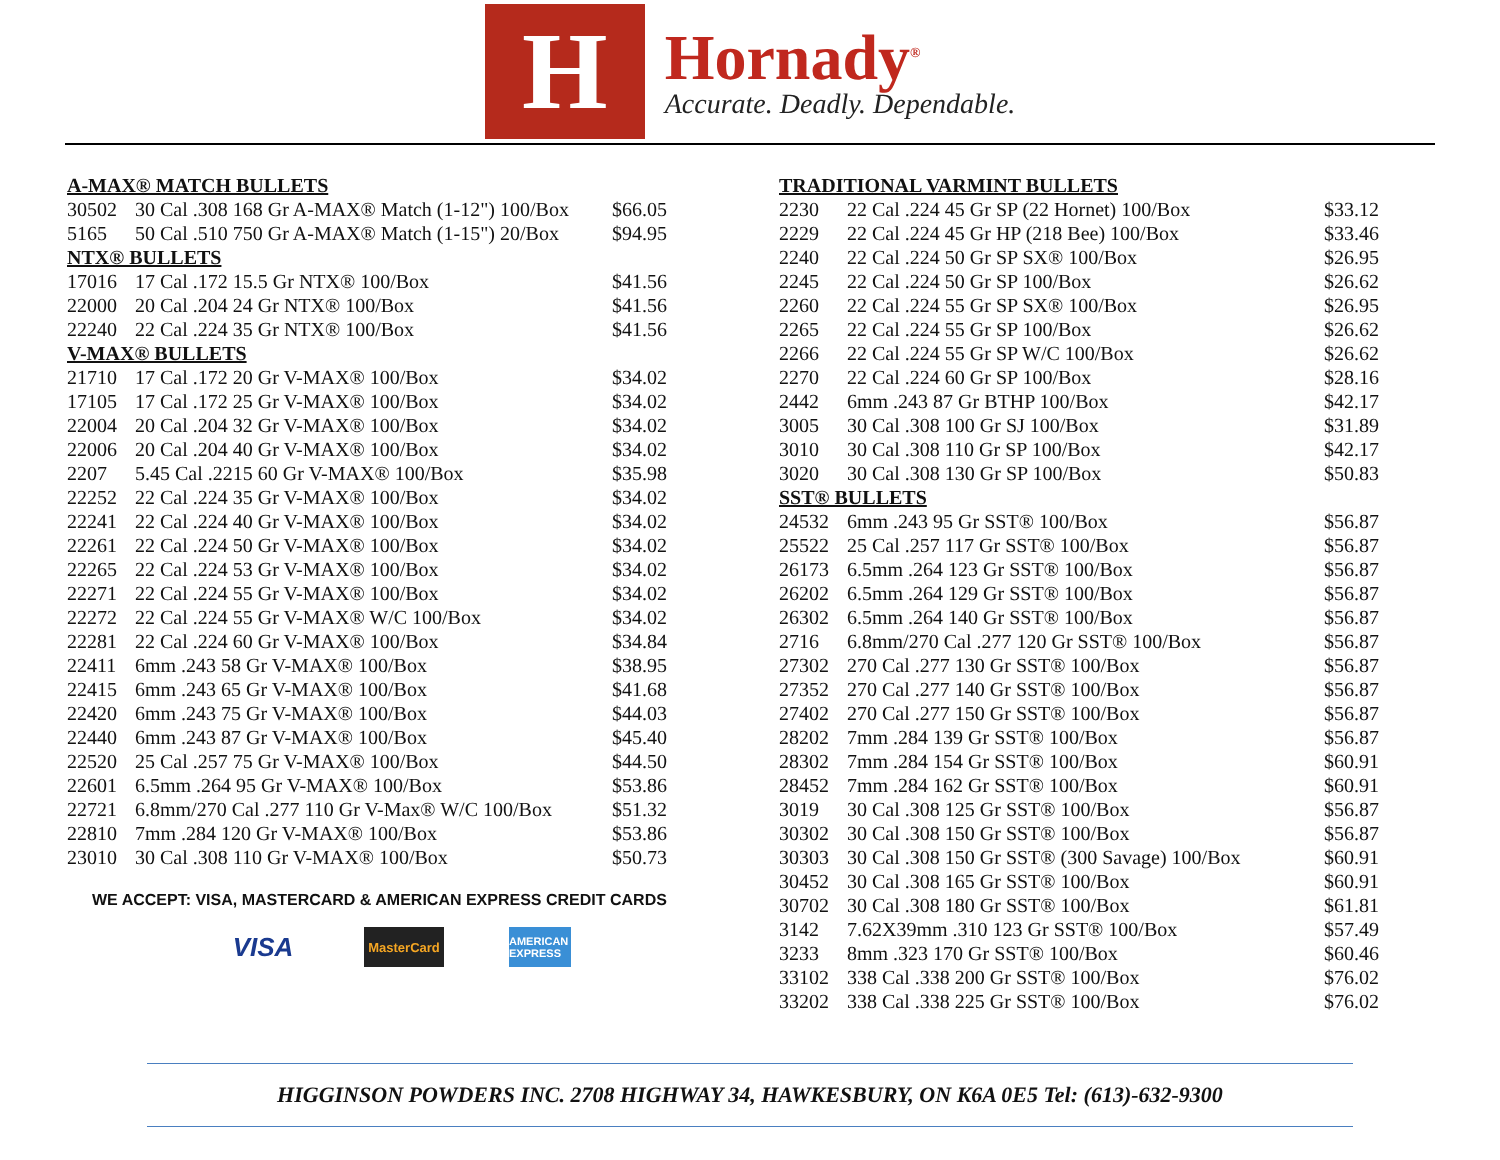H
Hornady<sup>®</sup>
Accurate. Deadly. Dependable.
| A-MAX® MATCH BULLETS | | |
| --- | --- | --- |
| 30502 | 30 Cal .308 168 Gr A-MAX® Match (1-12") 100/Box | $66.05 |
| 5165 | 50 Cal .510 750 Gr A-MAX® Match (1-15") 20/Box | $94.95 |
| NTX® BULLETS | | |
| 17016 | 17 Cal .172 15.5 Gr NTX® 100/Box | $41.56 |
| 22000 | 20 Cal .204 24 Gr NTX® 100/Box | $41.56 |
| 22240 | 22 Cal .224 35 Gr NTX® 100/Box | $41.56 |
| V-MAX® BULLETS | | |
| 21710 | 17 Cal .172 20 Gr V-MAX® 100/Box | $34.02 |
| 17105 | 17 Cal .172 25 Gr V-MAX® 100/Box | $34.02 |
| 22004 | 20 Cal .204 32 Gr V-MAX® 100/Box | $34.02 |
| 22006 | 20 Cal .204 40 Gr V-MAX® 100/Box | $34.02 |
| 2207 | 5.45 Cal .2215 60 Gr V-MAX® 100/Box | $35.98 |
| 22252 | 22 Cal .224 35 Gr V-MAX® 100/Box | $34.02 |
| 22241 | 22 Cal .224 40 Gr V-MAX® 100/Box | $34.02 |
| 22261 | 22 Cal .224 50 Gr V-MAX® 100/Box | $34.02 |
| 22265 | 22 Cal .224 53 Gr V-MAX® 100/Box | $34.02 |
| 22271 | 22 Cal .224 55 Gr V-MAX® 100/Box | $34.02 |
| 22272 | 22 Cal .224 55 Gr V-MAX® W/C 100/Box | $34.02 |
| 22281 | 22 Cal .224 60 Gr V-MAX® 100/Box | $34.84 |
| 22411 | 6mm .243 58 Gr V-MAX® 100/Box | $38.95 |
| 22415 | 6mm .243 65 Gr V-MAX® 100/Box | $41.68 |
| 22420 | 6mm .243 75 Gr V-MAX® 100/Box | $44.03 |
| 22440 | 6mm .243 87 Gr V-MAX® 100/Box | $45.40 |
| 22520 | 25 Cal .257 75 Gr V-MAX® 100/Box | $44.50 |
| 22601 | 6.5mm .264 95 Gr V-MAX® 100/Box | $53.86 |
| 22721 | 6.8mm/270 Cal .277 110 Gr V-Max® W/C 100/Box | $51.32 |
| 22810 | 7mm .284 120 Gr V-MAX® 100/Box | $53.86 |
| 23010 | 30 Cal .308 110 Gr V-MAX® 100/Box | $50.73 |
WE ACCEPT: VISA, MASTERCARD & AMERICAN EXPRESS CREDIT CARDS
VISA
MasterCard
AMERICAN EXPRESS
| TRADITIONAL VARMINT BULLETS | | |
| --- | --- | --- |
| 2230 | 22 Cal .224 45 Gr SP (22 Hornet) 100/Box | $33.12 |
| 2229 | 22 Cal .224 45 Gr HP (218 Bee) 100/Box | $33.46 |
| 2240 | 22 Cal .224 50 Gr SP SX® 100/Box | $26.95 |
| 2245 | 22 Cal .224 50 Gr SP 100/Box | $26.62 |
| 2260 | 22 Cal .224 55 Gr SP SX® 100/Box | $26.95 |
| 2265 | 22 Cal .224 55 Gr SP 100/Box | $26.62 |
| 2266 | 22 Cal .224 55 Gr SP W/C 100/Box | $26.62 |
| 2270 | 22 Cal .224 60 Gr SP 100/Box | $28.16 |
| 2442 | 6mm .243 87 Gr BTHP 100/Box | $42.17 |
| 3005 | 30 Cal .308 100 Gr SJ 100/Box | $31.89 |
| 3010 | 30 Cal .308 110 Gr SP 100/Box | $42.17 |
| 3020 | 30 Cal .308 130 Gr SP 100/Box | $50.83 |
| SST® BULLETS | | |
| 24532 | 6mm .243 95 Gr SST® 100/Box | $56.87 |
| 25522 | 25 Cal .257 117 Gr SST® 100/Box | $56.87 |
| 26173 | 6.5mm .264 123 Gr SST® 100/Box | $56.87 |
| 26202 | 6.5mm .264 129 Gr SST® 100/Box | $56.87 |
| 26302 | 6.5mm .264 140 Gr SST® 100/Box | $56.87 |
| 2716 | 6.8mm/270 Cal .277 120 Gr SST® 100/Box | $56.87 |
| 27302 | 270 Cal .277 130 Gr SST® 100/Box | $56.87 |
| 27352 | 270 Cal .277 140 Gr SST® 100/Box | $56.87 |
| 27402 | 270 Cal .277 150 Gr SST® 100/Box | $56.87 |
| 28202 | 7mm .284 139 Gr SST® 100/Box | $56.87 |
| 28302 | 7mm .284 154 Gr SST® 100/Box | $60.91 |
| 28452 | 7mm .284 162 Gr SST® 100/Box | $60.91 |
| 3019 | 30 Cal .308 125 Gr SST® 100/Box | $56.87 |
| 30302 | 30 Cal .308 150 Gr SST® 100/Box | $56.87 |
| 30303 | 30 Cal .308 150 Gr SST® (300 Savage) 100/Box | $60.91 |
| 30452 | 30 Cal .308 165 Gr SST® 100/Box | $60.91 |
| 30702 | 30 Cal .308 180 Gr SST® 100/Box | $61.81 |
| 3142 | 7.62X39mm .310 123 Gr SST® 100/Box | $57.49 |
| 3233 | 8mm .323 170 Gr SST® 100/Box | $60.46 |
| 33102 | 338 Cal .338 200 Gr SST® 100/Box | $76.02 |
| 33202 | 338 Cal .338 225 Gr SST® 100/Box | $76.02 |
HIGGINSON POWDERS INC. 2708 HIGHWAY 34, HAWKESBURY, ON K6A 0E5 Tel: (613)-632-9300